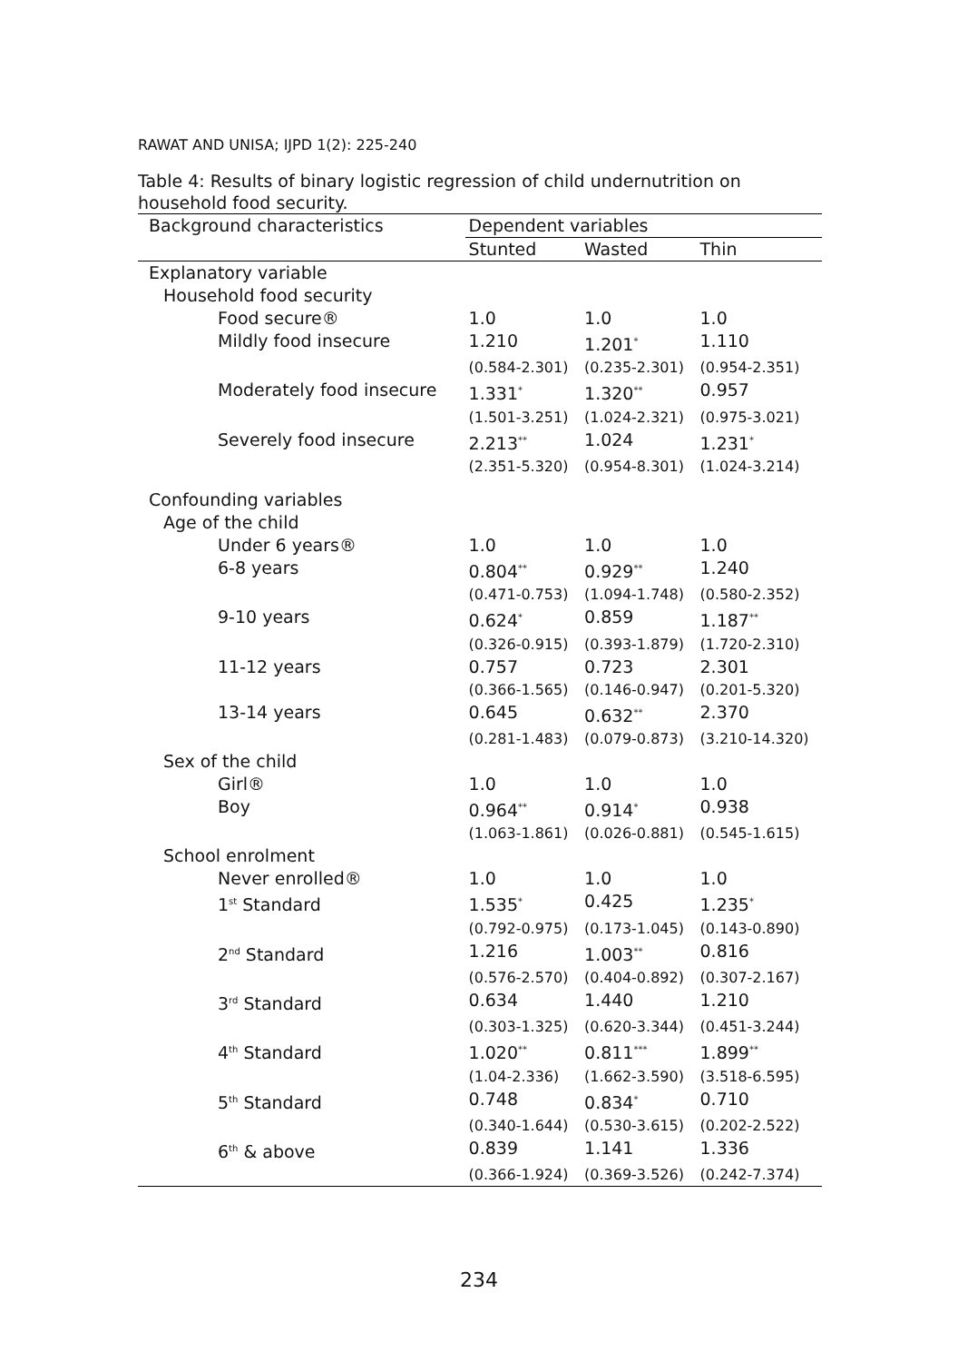RAWAT AND UNISA; IJPD 1(2): 225-240
Table 4: Results of binary logistic regression of child undernutrition on household food security.
| Background characteristics | Dependent variables | | |
| --- | --- | --- | --- |
| | Stunted | Wasted | Thin |
| Explanatory variable | | | |
| Household food security | | | |
| Food secure® | 1.0 | 1.0 | 1.0 |
| Mildly food insecure | 1.210 | 1.201<sup>*</sup> | 1.110 |
| | (0.584-2.301) | (0.235-2.301) | (0.954-2.351) |
| Moderately food insecure | 1.331<sup>*</sup> | 1.320<sup>**</sup> | 0.957 |
| | (1.501-3.251) | (1.024-2.321) | (0.975-3.021) |
| Severely food insecure | 2.213<sup>**</sup> | 1.024 | 1.231<sup>*</sup> |
| | (2.351-5.320) | (0.954-8.301) | (1.024-3.214) |
| Confounding variables | | | |
| Age of the child | | | |
| Under 6 years® | 1.0 | 1.0 | 1.0 |
| 6-8 years | 0.804<sup>**</sup> | 0.929<sup>**</sup> | 1.240 |
| | (0.471-0.753) | (1.094-1.748) | (0.580-2.352) |
| 9-10 years | 0.624<sup>*</sup> | 0.859 | 1.187<sup>**</sup> |
| | (0.326-0.915) | (0.393-1.879) | (1.720-2.310) |
| 11-12 years | 0.757 | 0.723 | 2.301 |
| | (0.366-1.565) | (0.146-0.947) | (0.201-5.320) |
| 13-14 years | 0.645 | 0.632<sup>**</sup> | 2.370 |
| | (0.281-1.483) | (0.079-0.873) | (3.210-14.320) |
| Sex of the child | | | |
| Girl® | 1.0 | 1.0 | 1.0 |
| Boy | 0.964<sup>**</sup> | 0.914<sup>*</sup> | 0.938 |
| | (1.063-1.861) | (0.026-0.881) | (0.545-1.615) |
| School enrolment | | | |
| Never enrolled® | 1.0 | 1.0 | 1.0 |
| 1<sup>st</sup> Standard | 1.535<sup>*</sup> | 0.425 | 1.235<sup>*</sup> |
| | (0.792-0.975) | (0.173-1.045) | (0.143-0.890) |
| 2<sup>nd</sup> Standard | 1.216 | 1.003<sup>**</sup> | 0.816 |
| | (0.576-2.570) | (0.404-0.892) | (0.307-2.167) |
| 3<sup>rd</sup> Standard | 0.634 | 1.440 | 1.210 |
| | (0.303-1.325) | (0.620-3.344) | (0.451-3.244) |
| 4<sup>th</sup> Standard | 1.020<sup>**</sup> | 0.811<sup>***</sup> | 1.899<sup>**</sup> |
| | (1.04-2.336) | (1.662-3.590) | (3.518-6.595) |
| 5<sup>th</sup> Standard | 0.748 | 0.834<sup>*</sup> | 0.710 |
| | (0.340-1.644) | (0.530-3.615) | (0.202-2.522) |
| 6<sup>th</sup> & above | 0.839 | 1.141 | 1.336 |
| | (0.366-1.924) | (0.369-3.526) | (0.242-7.374) |
234